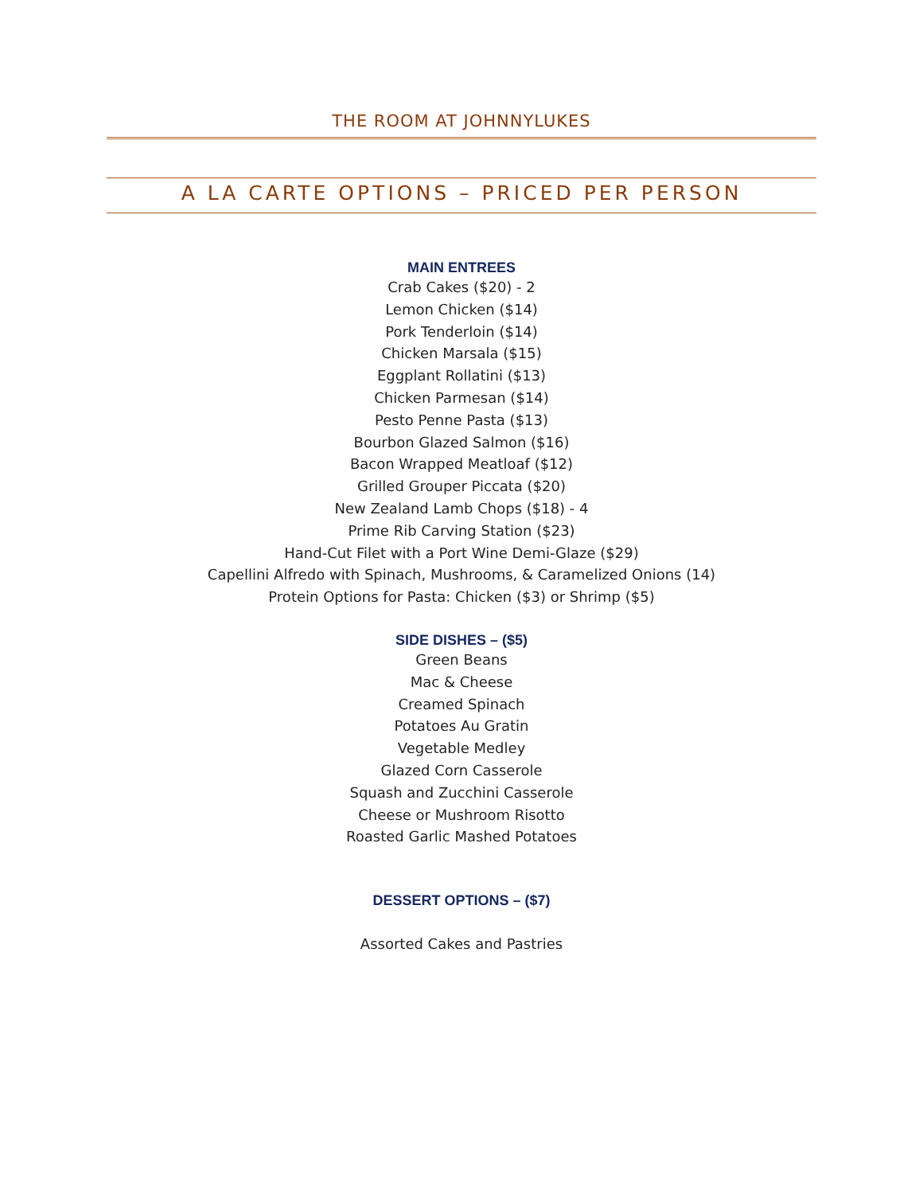THE ROOM AT JOHNNYLUKES
A LA CARTE OPTIONS – PRICED PER PERSON
MAIN ENTREES
Crab Cakes ($20) - 2
Lemon Chicken ($14)
Pork Tenderloin ($14)
Chicken Marsala ($15)
Eggplant Rollatini ($13)
Chicken Parmesan ($14)
Pesto Penne Pasta ($13)
Bourbon Glazed Salmon ($16)
Bacon Wrapped Meatloaf ($12)
Grilled Grouper Piccata ($20)
New Zealand Lamb Chops ($18) - 4
Prime Rib Carving Station ($23)
Hand-Cut Filet with a Port Wine Demi-Glaze ($29)
Capellini Alfredo with Spinach, Mushrooms, & Caramelized Onions (14)
Protein Options for Pasta: Chicken ($3) or Shrimp ($5)
SIDE DISHES – ($5)
Green Beans
Mac & Cheese
Creamed Spinach
Potatoes Au Gratin
Vegetable Medley
Glazed Corn Casserole
Squash and Zucchini Casserole
Cheese or Mushroom Risotto
Roasted Garlic Mashed Potatoes
DESSERT OPTIONS – ($7)
Assorted Cakes and Pastries